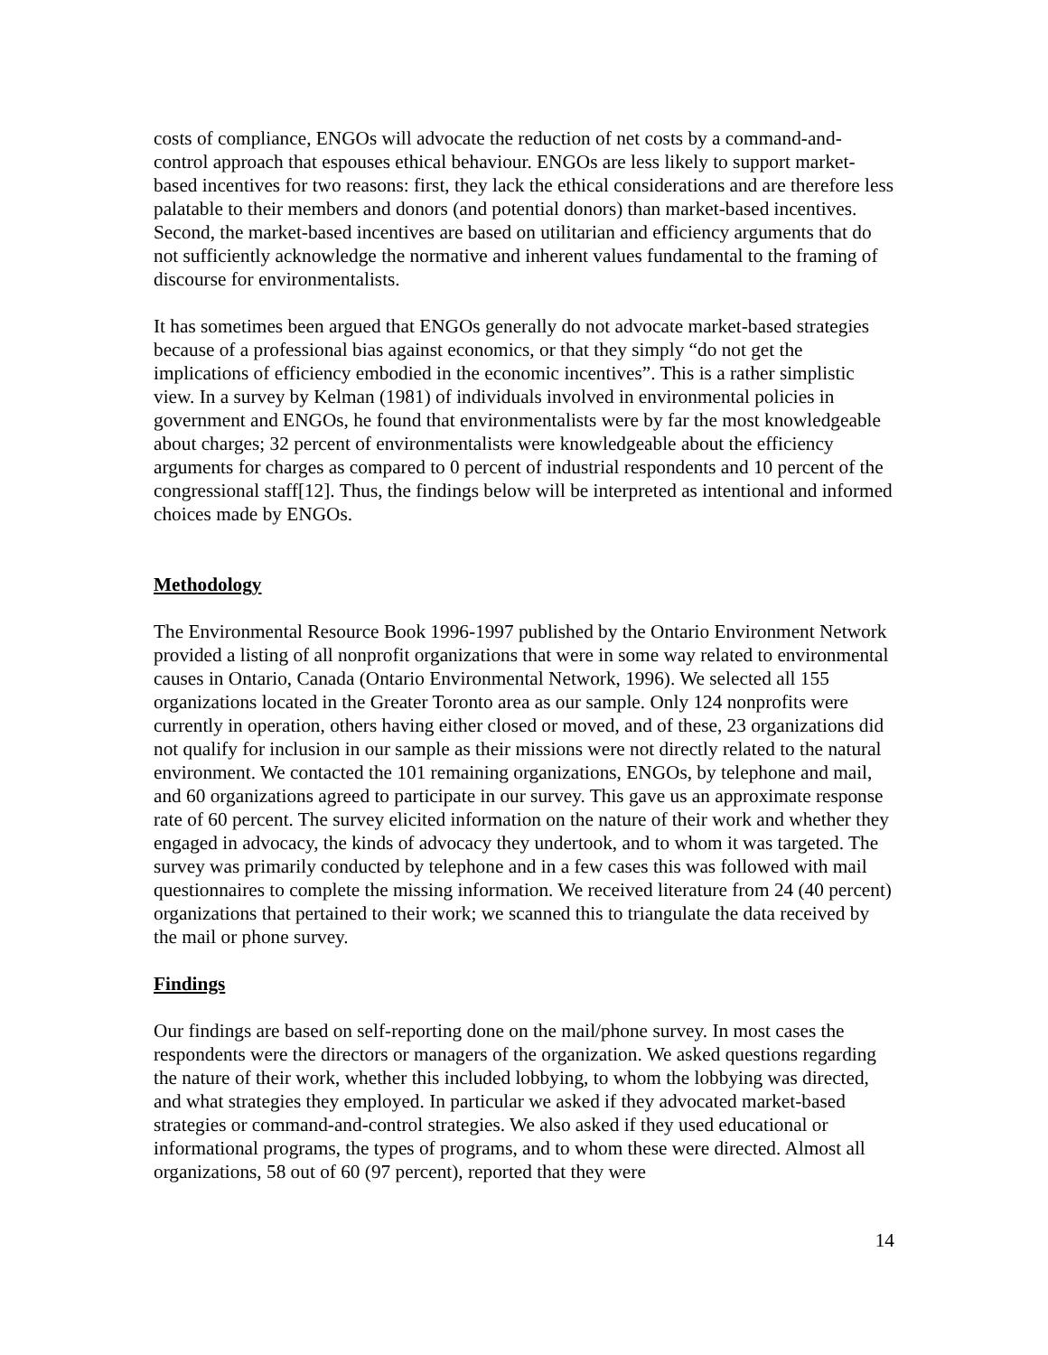costs of compliance, ENGOs will advocate the reduction of net costs by a command-and-control approach that espouses ethical behaviour. ENGOs are less likely to support market-based incentives for two reasons: first, they lack the ethical considerations and are therefore less palatable to their members and donors (and potential donors) than market-based incentives. Second, the market-based incentives are based on utilitarian and efficiency arguments that do not sufficiently acknowledge the normative and inherent values fundamental to the framing of discourse for environmentalists.
It has sometimes been argued that ENGOs generally do not advocate market-based strategies because of a professional bias against economics, or that they simply “do not get the implications of efficiency embodied in the economic incentives”. This is a rather simplistic view. In a survey by Kelman (1981) of individuals involved in environmental policies in government and ENGOs, he found that environmentalists were by far the most knowledgeable about charges; 32 percent of environmentalists were knowledgeable about the efficiency arguments for charges as compared to 0 percent of industrial respondents and 10 percent of the congressional staff[12]. Thus, the findings below will be interpreted as intentional and informed choices made by ENGOs.
Methodology
The Environmental Resource Book 1996-1997 published by the Ontario Environment Network provided a listing of all nonprofit organizations that were in some way related to environmental causes in Ontario, Canada (Ontario Environmental Network, 1996). We selected all 155 organizations located in the Greater Toronto area as our sample. Only 124 nonprofits were currently in operation, others having either closed or moved, and of these, 23 organizations did not qualify for inclusion in our sample as their missions were not directly related to the natural environment. We contacted the 101 remaining organizations, ENGOs, by telephone and mail, and 60 organizations agreed to participate in our survey. This gave us an approximate response rate of 60 percent. The survey elicited information on the nature of their work and whether they engaged in advocacy, the kinds of advocacy they undertook, and to whom it was targeted. The survey was primarily conducted by telephone and in a few cases this was followed with mail questionnaires to complete the missing information. We received literature from 24 (40 percent) organizations that pertained to their work; we scanned this to triangulate the data received by the mail or phone survey.
Findings
Our findings are based on self-reporting done on the mail/phone survey. In most cases the respondents were the directors or managers of the organization. We asked questions regarding the nature of their work, whether this included lobbying, to whom the lobbying was directed, and what strategies they employed. In particular we asked if they advocated market-based strategies or command-and-control strategies. We also asked if they used educational or informational programs, the types of programs, and to whom these were directed. Almost all organizations, 58 out of 60 (97 percent), reported that they were
14